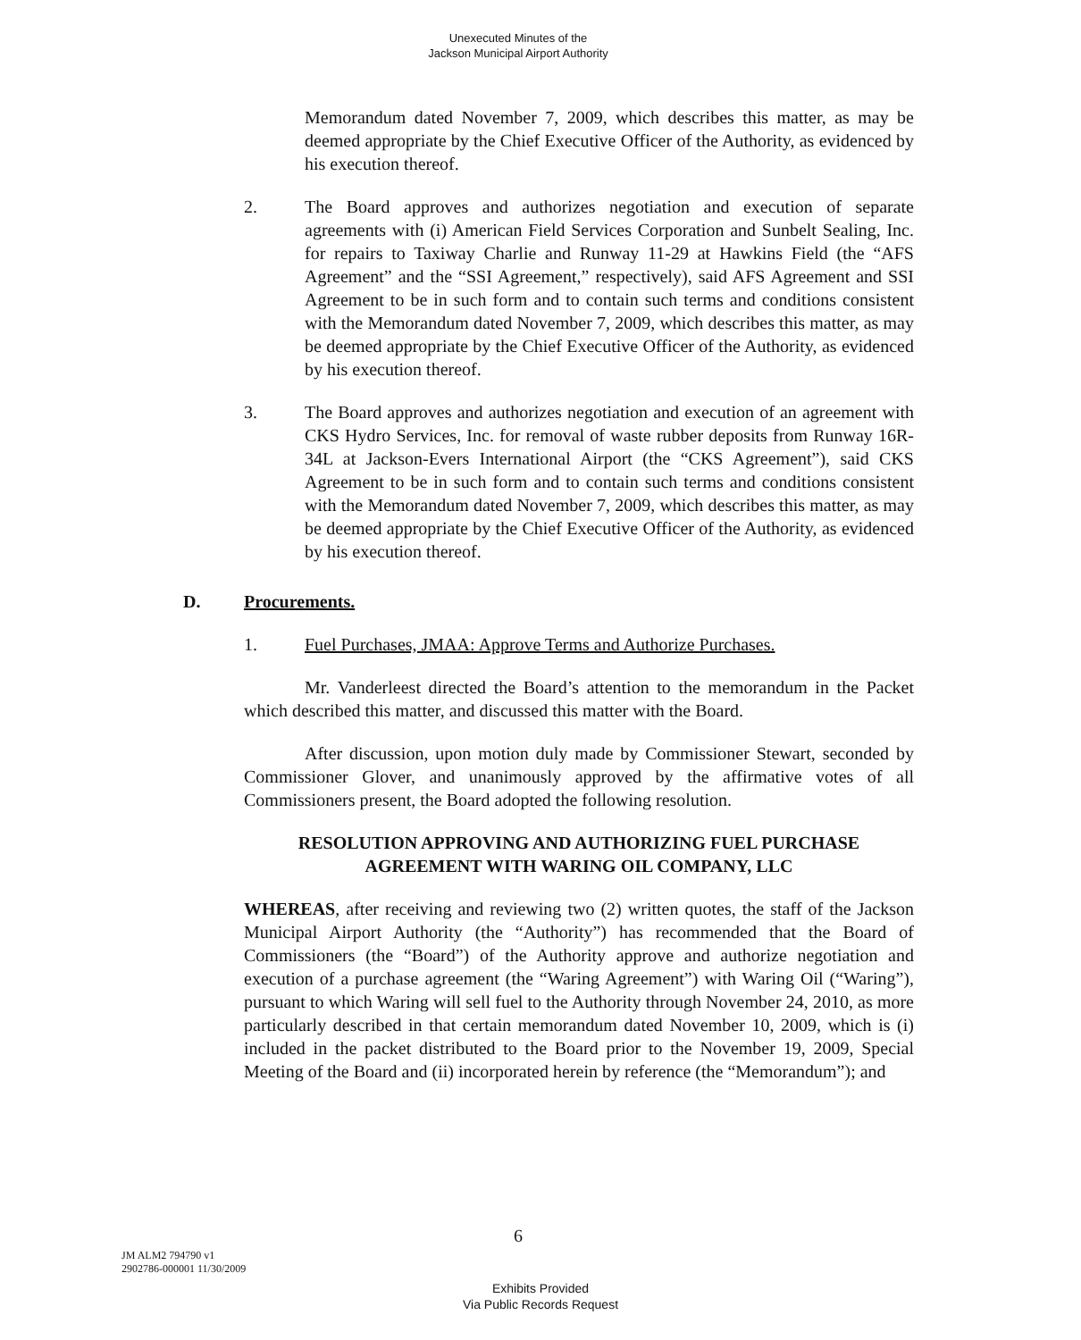Unexecuted Minutes of the
Jackson Municipal Airport Authority
Memorandum dated November 7, 2009, which describes this matter, as may be deemed appropriate by the Chief Executive Officer of the Authority, as evidenced by his execution thereof.
2. The Board approves and authorizes negotiation and execution of separate agreements with (i) American Field Services Corporation and Sunbelt Sealing, Inc. for repairs to Taxiway Charlie and Runway 11-29 at Hawkins Field (the “AFS Agreement” and the “SSI Agreement,” respectively), said AFS Agreement and SSI Agreement to be in such form and to contain such terms and conditions consistent with the Memorandum dated November 7, 2009, which describes this matter, as may be deemed appropriate by the Chief Executive Officer of the Authority, as evidenced by his execution thereof.
3. The Board approves and authorizes negotiation and execution of an agreement with CKS Hydro Services, Inc. for removal of waste rubber deposits from Runway 16R-34L at Jackson-Evers International Airport (the “CKS Agreement”), said CKS Agreement to be in such form and to contain such terms and conditions consistent with the Memorandum dated November 7, 2009, which describes this matter, as may be deemed appropriate by the Chief Executive Officer of the Authority, as evidenced by his execution thereof.
D. Procurements.
1. Fuel Purchases, JMAA: Approve Terms and Authorize Purchases.
Mr. Vanderleest directed the Board’s attention to the memorandum in the Packet which described this matter, and discussed this matter with the Board.
After discussion, upon motion duly made by Commissioner Stewart, seconded by Commissioner Glover, and unanimously approved by the affirmative votes of all Commissioners present, the Board adopted the following resolution.
RESOLUTION APPROVING AND AUTHORIZING FUEL PURCHASE AGREEMENT WITH WARING OIL COMPANY, LLC
WHEREAS, after receiving and reviewing two (2) written quotes, the staff of the Jackson Municipal Airport Authority (the “Authority”) has recommended that the Board of Commissioners (the “Board”) of the Authority approve and authorize negotiation and execution of a purchase agreement (the “Waring Agreement”) with Waring Oil (“Waring”), pursuant to which Waring will sell fuel to the Authority through November 24, 2010, as more particularly described in that certain memorandum dated November 10, 2009, which is (i) included in the packet distributed to the Board prior to the November 19, 2009, Special Meeting of the Board and (ii) incorporated herein by reference (the “Memorandum”); and
6
JM ALM2 794790 v1
2902786-000001 11/30/2009
Exhibits Provided
Via Public Records Request